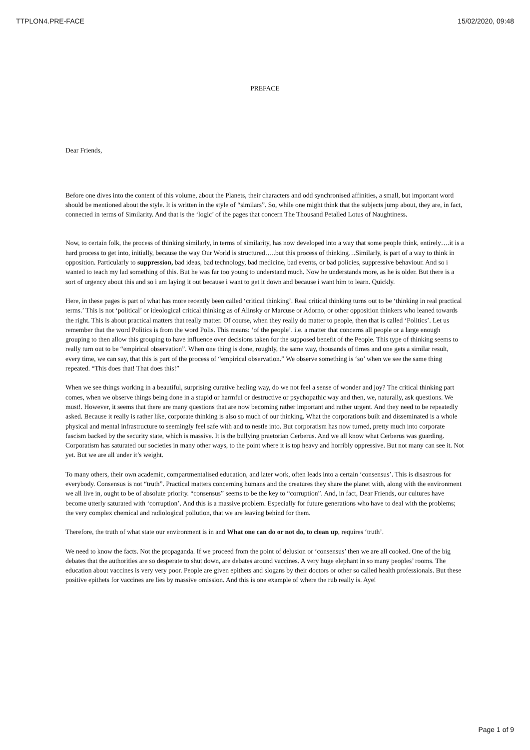TTPLON4.PRE-FACE 15/02/2020, 09:48
PREFACE
Dear Friends,
Before one dives into the content of this volume, about the Planets, their characters and odd synchronised affinities, a small, but important word should be mentioned about the style. It is written in the style of “similars”. So, while one might think that the subjects jump about, they are, in fact, connected in terms of Similarity. And that is the ‘logic’ of the pages that concern The Thousand Petalled Lotus of Naughtiness.
Now, to certain folk, the process of thinking similarly, in terms of similarity, has now developed into a way that some people think, entirely….it is a hard process to get into, initially, because the way Our World is structured…..but this process of thinking…Similarly, is part of a way to think in opposition. Particularly to suppression, bad ideas, bad technology, bad medicine, bad events, or bad policies, suppressive behaviour. And so i wanted to teach my lad something of this. But he was far too young to understand much. Now he understands more, as he is older. But there is a sort of urgency about this and so i am laying it out because i want to get it down and because i want him to learn. Quickly.
Here, in these pages is part of what has more recently been called ‘critical thinking’. Real critical thinking turns out to be ‘thinking in real practical terms.’ This is not ‘political’ or ideological critical thinking as of Alinsky or Marcuse or Adorno, or other opposition thinkers who leaned towards the right. This is about practical matters that really matter. Of course, when they really do matter to people, then that is called ‘Politics’. Let us remember that the word Politics is from the word Polis. This means: ‘of the people’. i.e. a matter that concerns all people or a large enough grouping to then allow this grouping to have influence over decisions taken for the supposed benefit of the People. This type of thinking seems to really turn out to be “empirical observation”. When one thing is done, roughly, the same way, thousands of times and one gets a similar result, every time, we can say, that this is part of the process of “empirical observation.” We observe something is ‘so’ when we see the same thing repeated. “This does that! That does this!”
When we see things working in a beautiful, surprising curative healing way, do we not feel a sense of wonder and joy? The critical thinking part comes, when we observe things being done in a stupid or harmful or destructive or psychopathic way and then, we, naturally, ask questions. We must!. However, it seems that there are many questions that are now becoming rather important and rather urgent. And they need to be repeatedly asked. Because it really is rather like, corporate thinking is also so much of our thinking. What the corporations built and disseminated is a whole physical and mental infrastructure to seemingly feel safe with and to nestle into. But corporatism has now turned, pretty much into corporate fascism backed by the security state, which is massive. It is the bullying praetorian Cerberus. And we all know what Cerberus was guarding. Corporatism has saturated our societies in many other ways, to the point where it is top heavy and horribly oppressive. But not many can see it. Not yet. But we are all under it’s weight.
To many others, their own academic, compartmentalised education, and later work, often leads into a certain ‘consensus’. This is disastrous for everybody. Consensus is not “truth”. Practical matters concerning humans and the creatures they share the planet with, along with the environment we all live in, ought to be of absolute priority. “consensus” seems to be the key to “corruption”. And, in fact, Dear Friends, our cultures have become utterly saturated with ‘corruption’. And this is a massive problem. Especially for future generations who have to deal with the problems; the very complex chemical and radiological pollution, that we are leaving behind for them.
Therefore, the truth of what state our environment is in and What one can do or not do, to clean up, requires ‘truth’.
We need to know the facts. Not the propaganda. If we proceed from the point of delusion or ‘consensus’ then we are all cooked. One of the big debates that the authorities are so desperate to shut down, are debates around vaccines. A very huge elephant in so many peoples’ rooms. The education about vaccines is very very poor. People are given epithets and slogans by their doctors or other so called health professionals. But these positive epithets for vaccines are lies by massive omission. And this is one example of where the rub really is. Aye!
Page 1 of 9